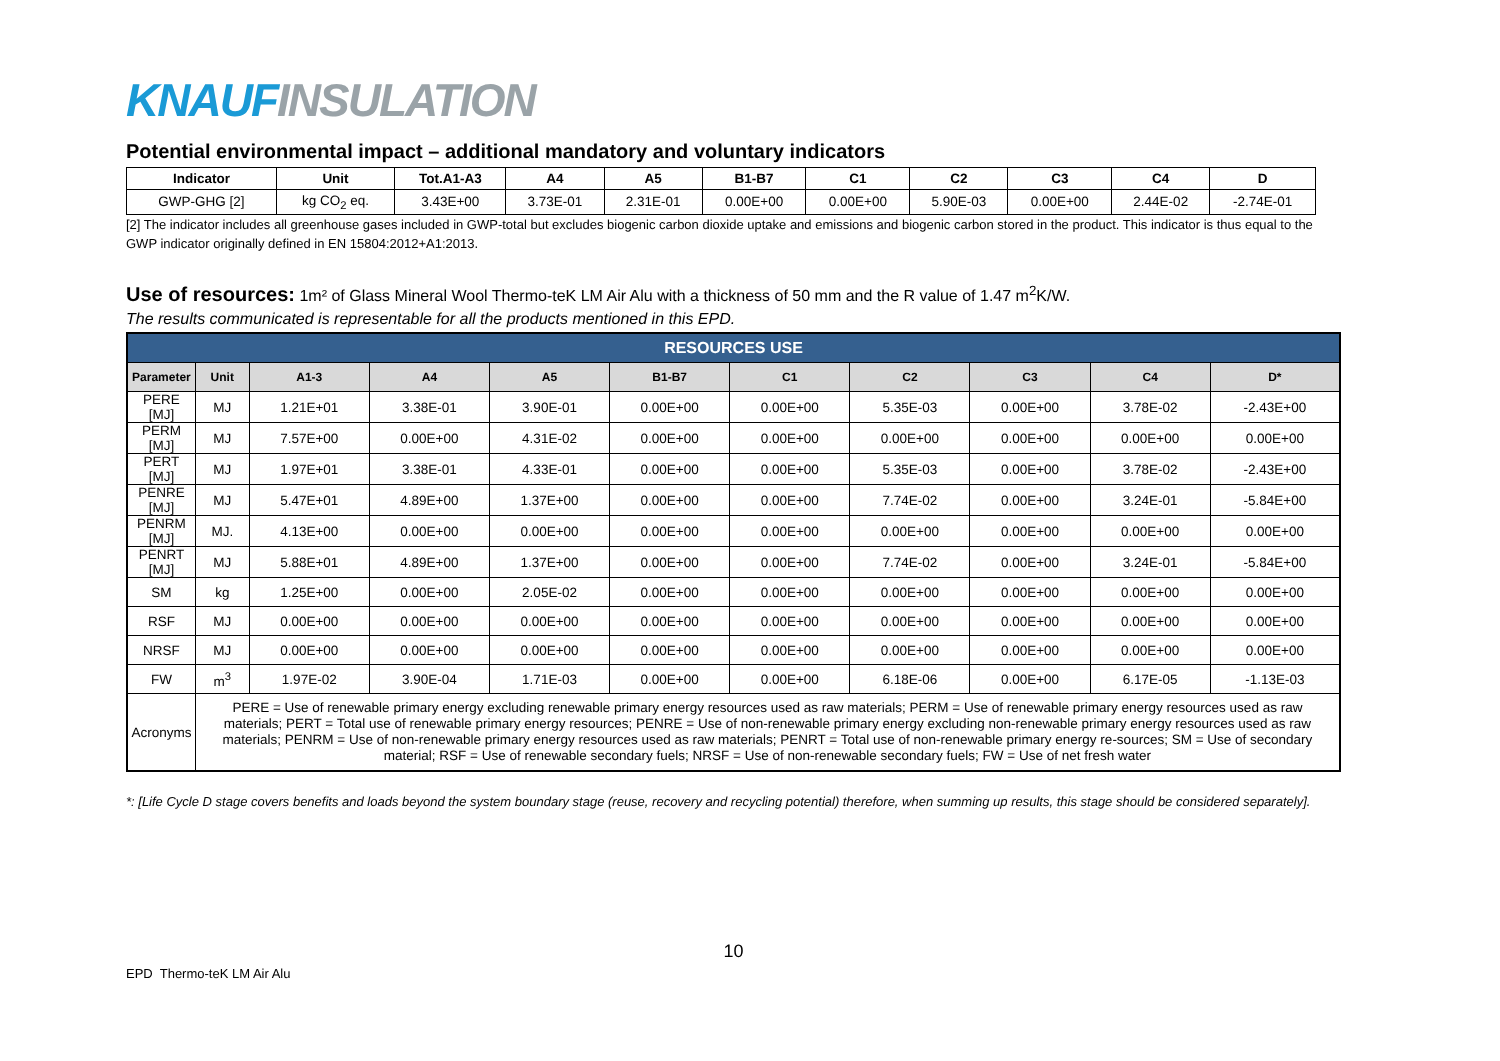KNAUF INSULATION
Potential environmental impact – additional mandatory and voluntary indicators
| Indicator | Unit | Tot.A1-A3 | A4 | A5 | B1-B7 | C1 | C2 | C3 | C4 | D |
| --- | --- | --- | --- | --- | --- | --- | --- | --- | --- | --- |
| GWP-GHG [2] | kg CO<sub>2</sub> eq. | 3.43E+00 | 3.73E-01 | 2.31E-01 | 0.00E+00 | 0.00E+00 | 5.90E-03 | 0.00E+00 | 2.44E-02 | -2.74E-01 |
[2] The indicator includes all greenhouse gases included in GWP-total but excludes biogenic carbon dioxide uptake and emissions and biogenic carbon stored in the product. This indicator is thus equal to the GWP indicator originally defined in EN 15804:2012+A1:2013.
Use of resources: 1m² of Glass Mineral Wool Thermo-teK LM Air Alu with a thickness of 50 mm and the R value of 1.47 m<sup>2</sup>K/W.
The results communicated is representable for all the products mentioned in this EPD.
| RESOURCES USE | | | | | | | | | | |
| Parameter | Unit | A1-3 | A4 | A5 | B1-B7 | C1 | C2 | C3 | C4 | D* |
| PERE [MJ] | MJ | 1.21E+01 | 3.38E-01 | 3.90E-01 | 0.00E+00 | 0.00E+00 | 5.35E-03 | 0.00E+00 | 3.78E-02 | -2.43E+00 |
| PERM [MJ] | MJ | 7.57E+00 | 0.00E+00 | 4.31E-02 | 0.00E+00 | 0.00E+00 | 0.00E+00 | 0.00E+00 | 0.00E+00 | 0.00E+00 |
| PERT [MJ] | MJ | 1.97E+01 | 3.38E-01 | 4.33E-01 | 0.00E+00 | 0.00E+00 | 5.35E-03 | 0.00E+00 | 3.78E-02 | -2.43E+00 |
| PENRE [MJ] | MJ | 5.47E+01 | 4.89E+00 | 1.37E+00 | 0.00E+00 | 0.00E+00 | 7.74E-02 | 0.00E+00 | 3.24E-01 | -5.84E+00 |
| PENRM [MJ] | MJ. | 4.13E+00 | 0.00E+00 | 0.00E+00 | 0.00E+00 | 0.00E+00 | 0.00E+00 | 0.00E+00 | 0.00E+00 | 0.00E+00 |
| PENRT [MJ] | MJ | 5.88E+01 | 4.89E+00 | 1.37E+00 | 0.00E+00 | 0.00E+00 | 7.74E-02 | 0.00E+00 | 3.24E-01 | -5.84E+00 |
| SM | kg | 1.25E+00 | 0.00E+00 | 2.05E-02 | 0.00E+00 | 0.00E+00 | 0.00E+00 | 0.00E+00 | 0.00E+00 | 0.00E+00 |
| RSF | MJ | 0.00E+00 | 0.00E+00 | 0.00E+00 | 0.00E+00 | 0.00E+00 | 0.00E+00 | 0.00E+00 | 0.00E+00 | 0.00E+00 |
| NRSF | MJ | 0.00E+00 | 0.00E+00 | 0.00E+00 | 0.00E+00 | 0.00E+00 | 0.00E+00 | 0.00E+00 | 0.00E+00 | 0.00E+00 |
| FW | m<sup>3</sup> | 1.97E-02 | 3.90E-04 | 1.71E-03 | 0.00E+00 | 0.00E+00 | 6.18E-06 | 0.00E+00 | 6.17E-05 | -1.13E-03 |
| Acronyms | PERE = Use of renewable primary energy excluding renewable primary energy resources used as raw materials; PERM = Use of renewable primary energy resources used as raw materials; PERT = Total use of renewable primary energy resources; PENRE = Use of non-renewable primary energy excluding non-renewable primary energy resources used as raw materials; PENRM = Use of non-renewable primary energy resources used as raw materials; PENRT = Total use of non-renewable primary energy re-sources; SM = Use of secondary material; RSF = Use of renewable secondary fuels; NRSF = Use of non-renewable secondary fuels; FW = Use of net fresh water | | | | | | | | | |
*: [Life Cycle D stage covers benefits and loads beyond the system boundary stage (reuse, recovery and recycling potential) therefore, when summing up results, this stage should be considered separately].
10
EPD Thermo-teK LM Air Alu